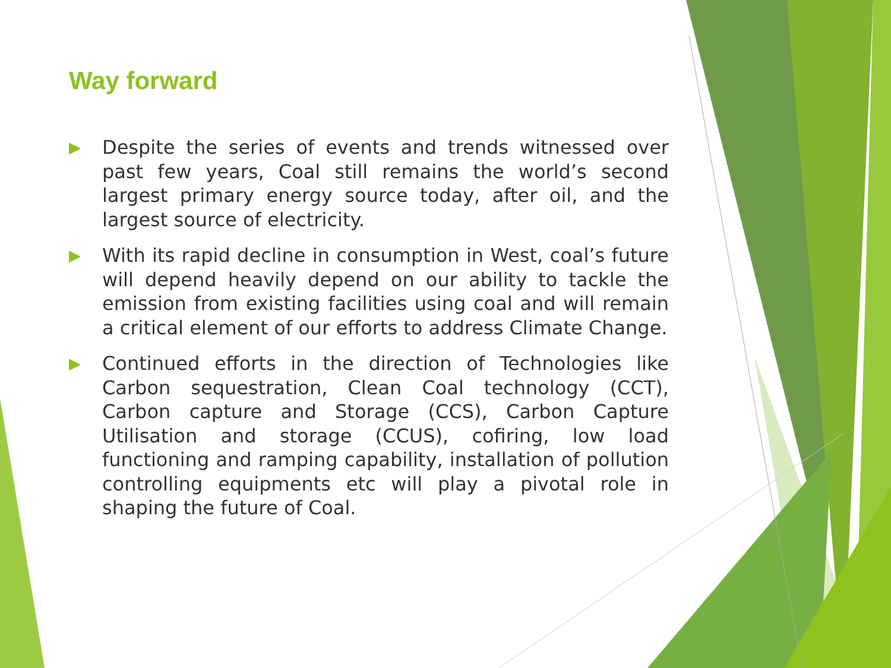Way forward
▶ Despite the series of events and trends witnessed over past few years, Coal still remains the world’s second largest primary energy source today, after oil, and the largest source of electricity.
▶ With its rapid decline in consumption in West, coal’s future will depend heavily depend on our ability to tackle the emission from existing facilities using coal and will remain a critical element of our efforts to address Climate Change.
▶ Continued efforts in the direction of Technologies like Carbon sequestration, Clean Coal technology (CCT), Carbon capture and Storage (CCS), Carbon Capture Utilisation and storage (CCUS), cofiring, low load functioning and ramping capability, installation of pollution controlling equipments etc will play a pivotal role in shaping the future of Coal.